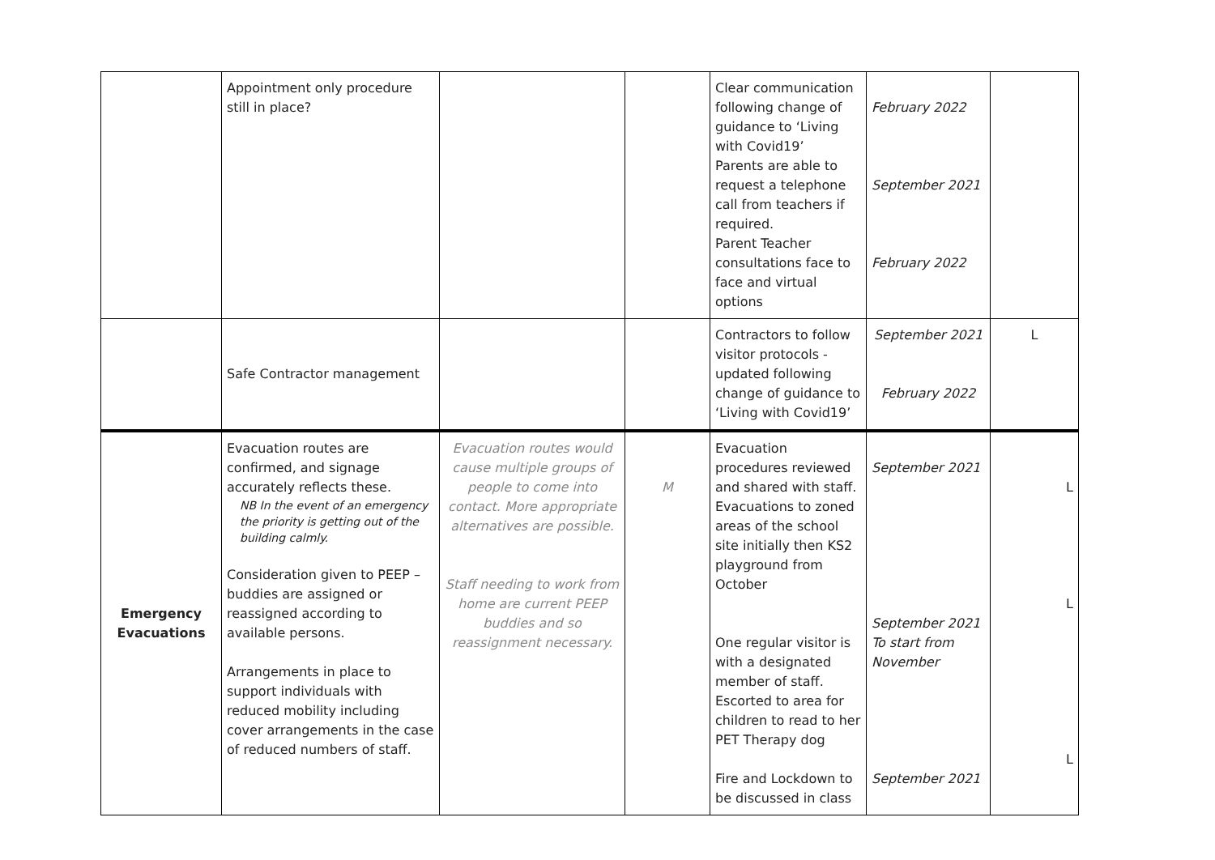| | Appointment only procedure still in place? | | | Clear communication following change of guidance to ‘Living with Covid19’ Parents are able to request a telephone call from teachers if required. Parent Teacher consultations face to face and virtual options | February 2022 September 2021 February 2022 | |
| | Safe Contractor management | | | Contractors to follow visitor protocols - updated following change of guidance to ‘Living with Covid19’ | September 2021 February 2022 | L |
| Emergency Evacuations | Evacuation routes are confirmed, and signage accurately reflects these. NB In the event of an emergency the priority is getting out of the building calmly. Consideration given to PEEP – buddies are assigned or reassigned according to available persons. Arrangements in place to support individuals with reduced mobility including cover arrangements in the case of reduced numbers of staff. | Evacuation routes would cause multiple groups of people to come into contact. More appropriate alternatives are possible. Staff needing to work from home are current PEEP buddies and so reassignment necessary. | M | Evacuation procedures reviewed and shared with staff. Evacuations to zoned areas of the school site initially then KS2 playground from October One regular visitor is with a designated member of staff. Escorted to area for children to read to her PET Therapy dog Fire and Lockdown to be discussed in class | September 2021 September 2021 To start from November September 2021 | L L L |